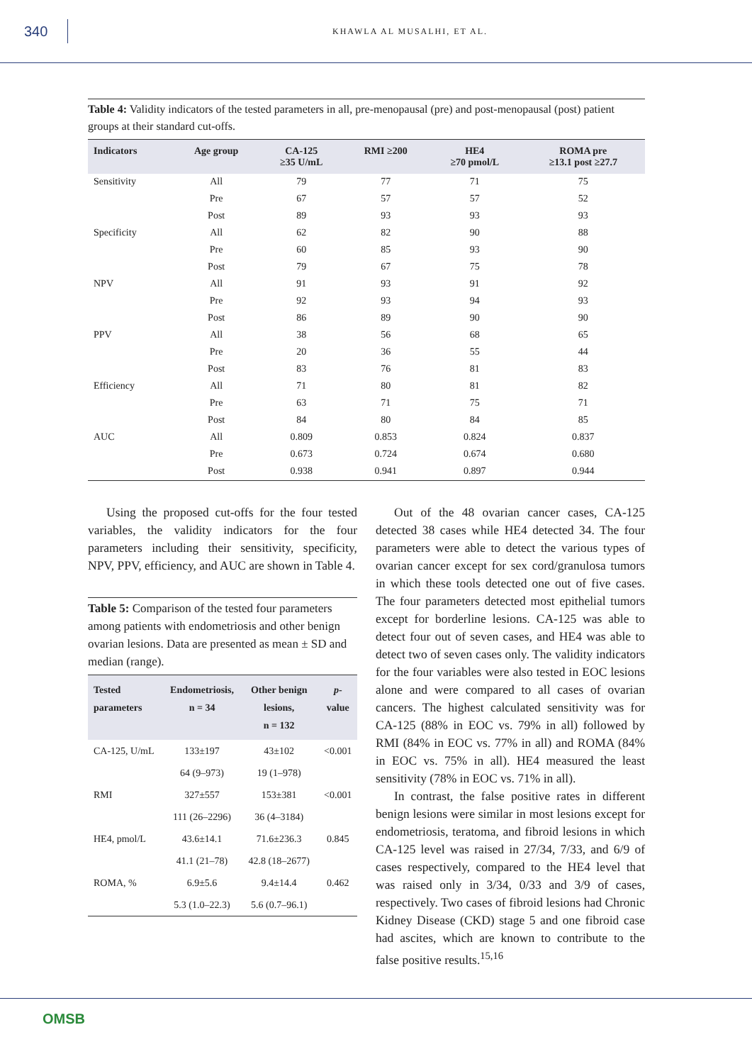340
KHAWLA AL MUSALHI, ET AL.
Table 4: Validity indicators of the tested parameters in all, pre-menopausal (pre) and post-menopausal (post) patient groups at their standard cut-offs.
| Indicators | Age group | CA-125 ≥35 U/mL | RMI ≥200 | HE4 ≥70 pmol/L | ROMA pre ≥13.1 post ≥27.7 |
| --- | --- | --- | --- | --- | --- |
| Sensitivity | All | 79 | 77 | 71 | 75 |
| | Pre | 67 | 57 | 57 | 52 |
| | Post | 89 | 93 | 93 | 93 |
| Specificity | All | 62 | 82 | 90 | 88 |
| | Pre | 60 | 85 | 93 | 90 |
| | Post | 79 | 67 | 75 | 78 |
| NPV | All | 91 | 93 | 91 | 92 |
| | Pre | 92 | 93 | 94 | 93 |
| | Post | 86 | 89 | 90 | 90 |
| PPV | All | 38 | 56 | 68 | 65 |
| | Pre | 20 | 36 | 55 | 44 |
| | Post | 83 | 76 | 81 | 83 |
| Efficiency | All | 71 | 80 | 81 | 82 |
| | Pre | 63 | 71 | 75 | 71 |
| | Post | 84 | 80 | 84 | 85 |
| AUC | All | 0.809 | 0.853 | 0.824 | 0.837 |
| | Pre | 0.673 | 0.724 | 0.674 | 0.680 |
| | Post | 0.938 | 0.941 | 0.897 | 0.944 |
Using the proposed cut-offs for the four tested variables, the validity indicators for the four parameters including their sensitivity, specificity, NPV, PPV, efficiency, and AUC are shown in Table 4.
Table 5: Comparison of the tested four parameters among patients with endometriosis and other benign ovarian lesions. Data are presented as mean ± SD and median (range).
| Tested parameters | Endometriosis, n = 34 | Other benign lesions, n = 132 | p -value |
| --- | --- | --- | --- |
| CA-125, U/mL | 133±197 | 43±102 | <0.001 |
| | 64 (9–973) | 19 (1–978) | |
| RMI | 327±557 | 153±381 | <0.001 |
| | 111 (26–2296) | 36 (4–3184) | |
| HE4, pmol/L | 43.6±14.1 | 71.6±236.3 | 0.845 |
| | 41.1 (21–78) | 42.8 (18–2677) | |
| ROMA, % | 6.9±5.6 | 9.4±14.4 | 0.462 |
| | 5.3 (1.0–22.3) | 5.6 (0.7–96.1) | |
Out of the 48 ovarian cancer cases, CA-125 detected 38 cases while HE4 detected 34. The four parameters were able to detect the various types of ovarian cancer except for sex cord/granulosa tumors in which these tools detected one out of five cases. The four parameters detected most epithelial tumors except for borderline lesions. CA-125 was able to detect four out of seven cases, and HE4 was able to detect two of seven cases only. The validity indicators for the four variables were also tested in EOC lesions alone and were compared to all cases of ovarian cancers. The highest calculated sensitivity was for CA-125 (88% in EOC vs. 79% in all) followed by RMI (84% in EOC vs. 77% in all) and ROMA (84% in EOC vs. 75% in all). HE4 measured the least sensitivity (78% in EOC vs. 71% in all).
In contrast, the false positive rates in different benign lesions were similar in most lesions except for endometriosis, teratoma, and fibroid lesions in which CA-125 level was raised in 27/34, 7/33, and 6/9 of cases respectively, compared to the HE4 level that was raised only in 3/34, 0/33 and 3/9 of cases, respectively. Two cases of fibroid lesions had Chronic Kidney Disease (CKD) stage 5 and one fibroid case had ascites, which are known to contribute to the false positive results.<sup>15,16</sup>
OMSB